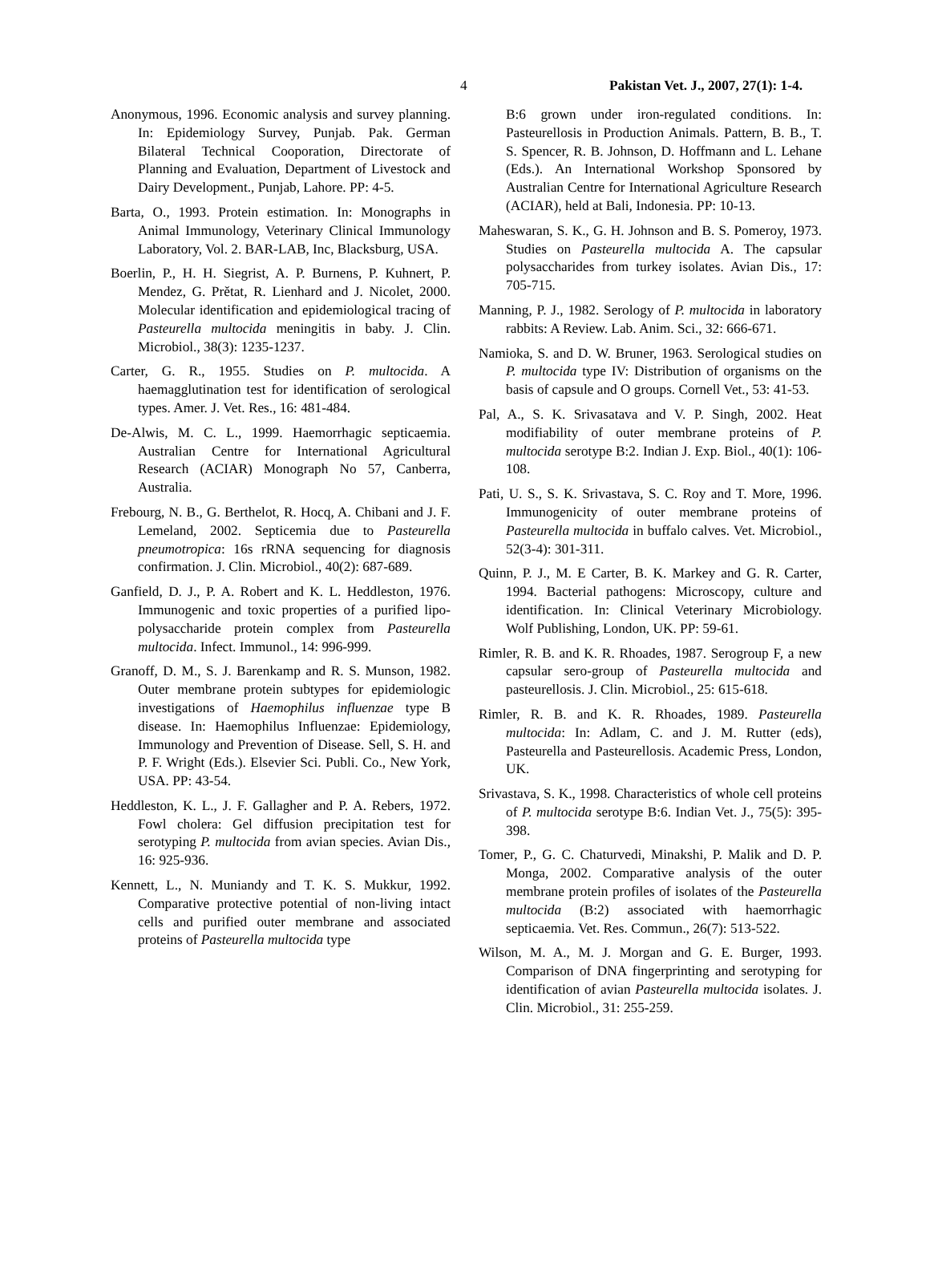4 Pakistan Vet. J., 2007, 27(1): 1-4.
Anonymous, 1996. Economic analysis and survey planning. In: Epidemiology Survey, Punjab. Pak. German Bilateral Technical Cooporation, Directorate of Planning and Evaluation, Department of Livestock and Dairy Development., Punjab, Lahore. PP: 4-5.
Barta, O., 1993. Protein estimation. In: Monographs in Animal Immunology, Veterinary Clinical Immunology Laboratory, Vol. 2. BAR-LAB, Inc, Blacksburg, USA.
Boerlin, P., H. H. Siegrist, A. P. Burnens, P. Kuhnert, P. Mendez, G. Prětat, R. Lienhard and J. Nicolet, 2000. Molecular identification and epidemiological tracing of Pasteurella multocida meningitis in baby. J. Clin. Microbiol., 38(3): 1235-1237.
Carter, G. R., 1955. Studies on P. multocida. A haemagglutination test for identification of serological types. Amer. J. Vet. Res., 16: 481-484.
De-Alwis, M. C. L., 1999. Haemorrhagic septicaemia. Australian Centre for International Agricultural Research (ACIAR) Monograph No 57, Canberra, Australia.
Frebourg, N. B., G. Berthelot, R. Hocq, A. Chibani and J. F. Lemeland, 2002. Septicemia due to Pasteurella pneumotropica: 16s rRNA sequencing for diagnosis confirmation. J. Clin. Microbiol., 40(2): 687-689.
Ganfield, D. J., P. A. Robert and K. L. Heddleston, 1976. Immunogenic and toxic properties of a purified lipo-polysaccharide protein complex from Pasteurella multocida. Infect. Immunol., 14: 996-999.
Granoff, D. M., S. J. Barenkamp and R. S. Munson, 1982. Outer membrane protein subtypes for epidemiologic investigations of Haemophilus influenzae type B disease. In: Haemophilus Influenzae: Epidemiology, Immunology and Prevention of Disease. Sell, S. H. and P. F. Wright (Eds.). Elsevier Sci. Publi. Co., New York, USA. PP: 43-54.
Heddleston, K. L., J. F. Gallagher and P. A. Rebers, 1972. Fowl cholera: Gel diffusion precipitation test for serotyping P. multocida from avian species. Avian Dis., 16: 925-936.
Kennett, L., N. Muniandy and T. K. S. Mukkur, 1992. Comparative protective potential of non-living intact cells and purified outer membrane and associated proteins of Pasteurella multocida type
B:6 grown under iron-regulated conditions. In: Pasteurellosis in Production Animals. Pattern, B. B., T. S. Spencer, R. B. Johnson, D. Hoffmann and L. Lehane (Eds.). An International Workshop Sponsored by Australian Centre for International Agriculture Research (ACIAR), held at Bali, Indonesia. PP: 10-13.
Maheswaran, S. K., G. H. Johnson and B. S. Pomeroy, 1973. Studies on Pasteurella multocida A. The capsular polysaccharides from turkey isolates. Avian Dis., 17: 705-715.
Manning, P. J., 1982. Serology of P. multocida in laboratory rabbits: A Review. Lab. Anim. Sci., 32: 666-671.
Namioka, S. and D. W. Bruner, 1963. Serological studies on P. multocida type IV: Distribution of organisms on the basis of capsule and O groups. Cornell Vet., 53: 41-53.
Pal, A., S. K. Srivasatava and V. P. Singh, 2002. Heat modifiability of outer membrane proteins of P. multocida serotype B:2. Indian J. Exp. Biol., 40(1): 106-108.
Pati, U. S., S. K. Srivastava, S. C. Roy and T. More, 1996. Immunogenicity of outer membrane proteins of Pasteurella multocida in buffalo calves. Vet. Microbiol., 52(3-4): 301-311.
Quinn, P. J., M. E Carter, B. K. Markey and G. R. Carter, 1994. Bacterial pathogens: Microscopy, culture and identification. In: Clinical Veterinary Microbiology. Wolf Publishing, London, UK. PP: 59-61.
Rimler, R. B. and K. R. Rhoades, 1987. Serogroup F, a new capsular sero-group of Pasteurella multocida and pasteurellosis. J. Clin. Microbiol., 25: 615-618.
Rimler, R. B. and K. R. Rhoades, 1989. Pasteurella multocida: In: Adlam, C. and J. M. Rutter (eds), Pasteurella and Pasteurellosis. Academic Press, London, UK.
Srivastava, S. K., 1998. Characteristics of whole cell proteins of P. multocida serotype B:6. Indian Vet. J., 75(5): 395-398.
Tomer, P., G. C. Chaturvedi, Minakshi, P. Malik and D. P. Monga, 2002. Comparative analysis of the outer membrane protein profiles of isolates of the Pasteurella multocida (B:2) associated with haemorrhagic septicaemia. Vet. Res. Commun., 26(7): 513-522.
Wilson, M. A., M. J. Morgan and G. E. Burger, 1993. Comparison of DNA fingerprinting and serotyping for identification of avian Pasteurella multocida isolates. J. Clin. Microbiol., 31: 255-259.